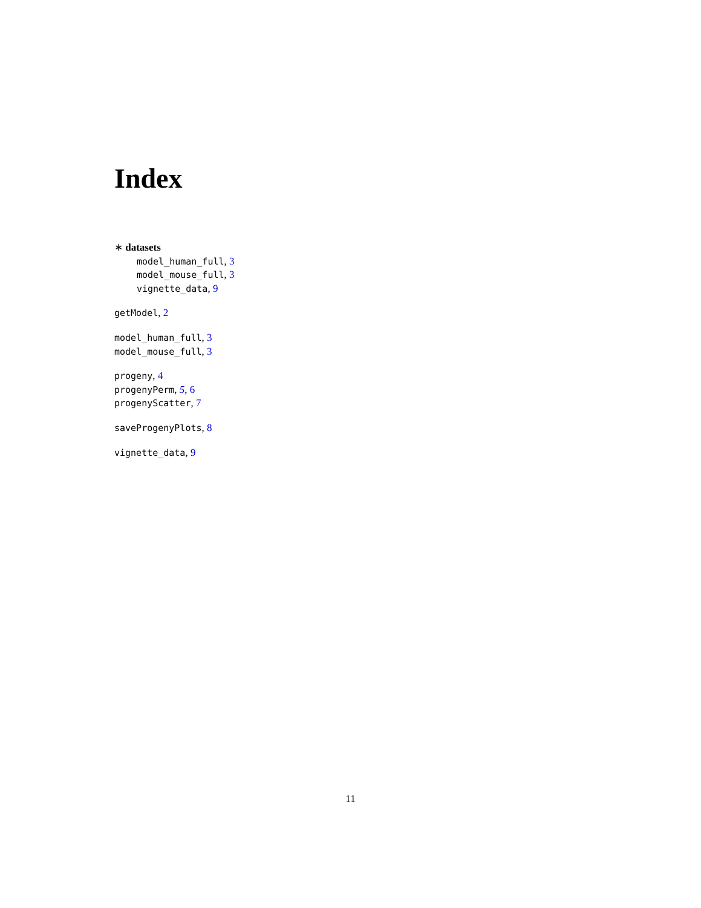Index
∗ datasets
model_human_full, 3
model_mouse_full, 3
vignette_data, 9
getModel, 2
model_human_full, 3
model_mouse_full, 3
progeny, 4
progenyPerm, 5, 6
progenyScatter, 7
saveProgenyPlots, 8
vignette_data, 9
11